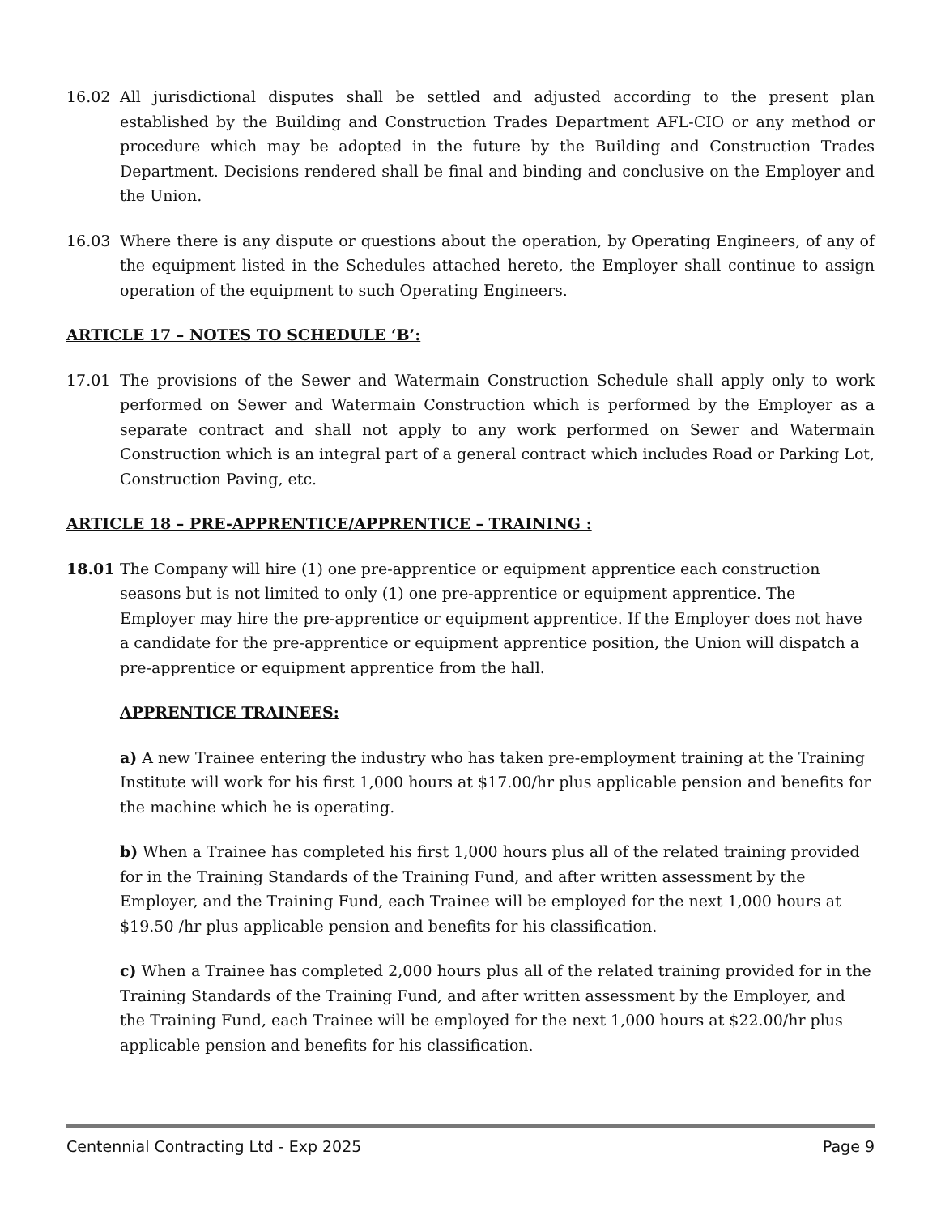16.02 All jurisdictional disputes shall be settled and adjusted according to the present plan established by the Building and Construction Trades Department AFL-CIO or any method or procedure which may be adopted in the future by the Building and Construction Trades Department. Decisions rendered shall be final and binding and conclusive on the Employer and the Union.
16.03 Where there is any dispute or questions about the operation, by Operating Engineers, of any of the equipment listed in the Schedules attached hereto, the Employer shall continue to assign operation of the equipment to such Operating Engineers.
ARTICLE 17 – NOTES TO SCHEDULE ‘B’:
17.01 The provisions of the Sewer and Watermain Construction Schedule shall apply only to work performed on Sewer and Watermain Construction which is performed by the Employer as a separate contract and shall not apply to any work performed on Sewer and Watermain Construction which is an integral part of a general contract which includes Road or Parking Lot, Construction Paving, etc.
ARTICLE 18 – PRE-APPRENTICE/APPRENTICE – TRAINING :
18.01 The Company will hire (1) one pre-apprentice or equipment apprentice each construction seasons but is not limited to only (1) one pre-apprentice or equipment apprentice. The Employer may hire the pre-apprentice or equipment apprentice. If the Employer does not have a candidate for the pre-apprentice or equipment apprentice position, the Union will dispatch a pre-apprentice or equipment apprentice from the hall.
APPRENTICE TRAINEES:
a) A new Trainee entering the industry who has taken pre-employment training at the Training Institute will work for his first 1,000 hours at $17.00/hr plus applicable pension and benefits for the machine which he is operating.
b) When a Trainee has completed his first 1,000 hours plus all of the related training provided for in the Training Standards of the Training Fund, and after written assessment by the Employer, and the Training Fund, each Trainee will be employed for the next 1,000 hours at $19.50 /hr plus applicable pension and benefits for his classification.
c) When a Trainee has completed 2,000 hours plus all of the related training provided for in the Training Standards of the Training Fund, and after written assessment by the Employer, and the Training Fund, each Trainee will be employed for the next 1,000 hours at $22.00/hr plus applicable pension and benefits for his classification.
Centennial Contracting Ltd - Exp 2025 Page 9